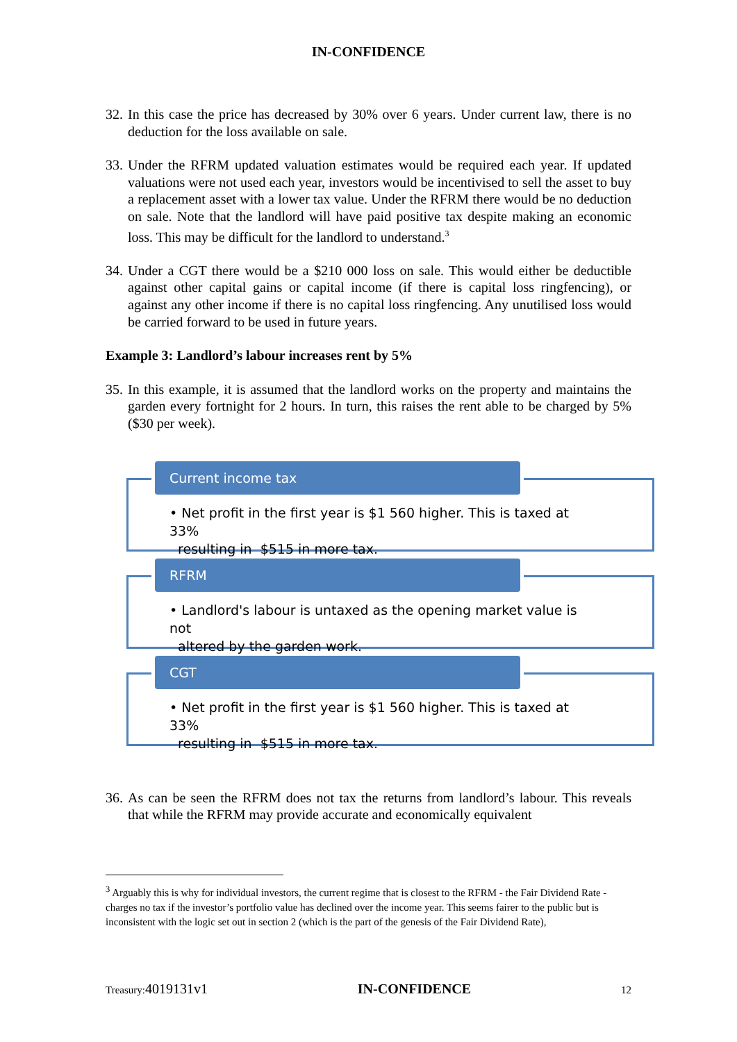IN-CONFIDENCE
32. In this case the price has decreased by 30% over 6 years. Under current law, there is no deduction for the loss available on sale.
33. Under the RFRM updated valuation estimates would be required each year. If updated valuations were not used each year, investors would be incentivised to sell the asset to buy a replacement asset with a lower tax value. Under the RFRM there would be no deduction on sale. Note that the landlord will have paid positive tax despite making an economic loss. This may be difficult for the landlord to understand.<sup>3</sup>
34. Under a CGT there would be a $210 000 loss on sale. This would either be deductible against other capital gains or capital income (if there is capital loss ringfencing), or against any other income if there is no capital loss ringfencing. Any unutilised loss would be carried forward to be used in future years.
Example 3: Landlord’s labour increases rent by 5%
35. In this example, it is assumed that the landlord works on the property and maintains the garden every fortnight for 2 hours. In turn, this raises the rent able to be charged by 5% ($30 per week).
Current income tax
• Net profit in the first year is $1 560 higher. This is taxed at 33%
resulting in $515 in more tax.
RFRM
• Landlord's labour is untaxed as the opening market value is not
altered by the garden work.
CGT
• Net profit in the first year is $1 560 higher. This is taxed at 33%
resulting in $515 in more tax.
36. As can be seen the RFRM does not tax the returns from landlord’s labour. This reveals that while the RFRM may provide accurate and economically equivalent
<sup>3</sup> Arguably this is why for individual investors, the current regime that is closest to the RFRM - the Fair Dividend Rate - charges no tax if the investor’s portfolio value has declined over the income year. This seems fairer to the public but is inconsistent with the logic set out in section 2 (which is the part of the genesis of the Fair Dividend Rate),
Treasury:4019131v1 IN-CONFIDENCE 12